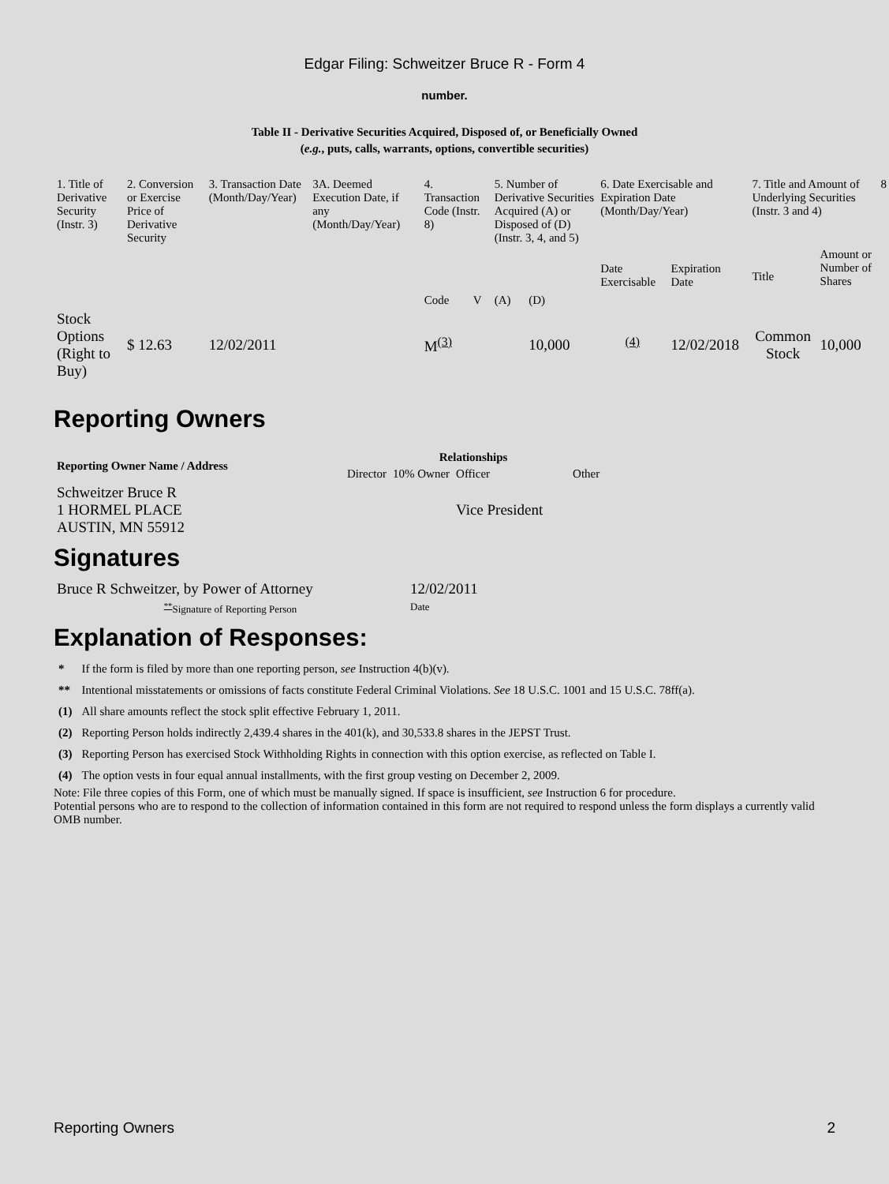Edgar Filing: Schweitzer Bruce R - Form 4
number.
Table II - Derivative Securities Acquired, Disposed of, or Beneficially Owned
(e.g., puts, calls, warrants, options, convertible securities)
| 1. Title of Derivative Security (Instr. 3) | 2. Conversion or Exercise Price of Derivative Security | 3. Transaction Date (Month/Day/Year) | 3A. Deemed Execution Date, if any (Month/Day/Year) | 4. Transaction Code (Instr. 8) | | 5. Number of Derivative Securities Acquired (A) or Disposed of (D) (Instr. 3, 4, and 5) | | 6. Date Exercisable and Expiration Date (Month/Day/Year) | | 7. Title and Amount of Underlying Securities (Instr. 3 and 4) | | 8 |
| --- | --- | --- | --- | --- | --- | --- | --- | --- | --- | --- | --- | --- |
| | | | | Code | V | (A) | (D) | Date Exercisable | Expiration Date | Title | Amount or Number of Shares | |
| Stock Options (Right to Buy) | $ 12.63 | 12/02/2011 | | M<sup>(3)</sup> | | | 10,000 | <sup>(4)</sup> | 12/02/2018 | Common Stock | 10,000 | |
Reporting Owners
| Reporting Owner Name / Address | Relationships | | | |
| --- | --- | --- | --- | --- |
| | Director | 10% Owner | Officer | Other |
| Schweitzer Bruce R 1 HORMEL PLACE AUSTIN, MN 55912 | | | Vice President | |
Signatures
| Bruce R Schweitzer, by Power of Attorney | 12/02/2011 |
| <sup>**</sup> Signature of Reporting Person | Date |
Explanation of Responses:
| * | If the form is filed by more than one reporting person, see Instruction 4(b)(v). |
| ** | Intentional misstatements or omissions of facts constitute Federal Criminal Violations. See 18 U.S.C. 1001 and 15 U.S.C. 78ff(a). |
| (1) | All share amounts reflect the stock split effective February 1, 2011. |
| (2) | Reporting Person holds indirectly 2,439.4 shares in the 401(k), and 30,533.8 shares in the JEPST Trust. |
| (3) | Reporting Person has exercised Stock Withholding Rights in connection with this option exercise, as reflected on Table I. |
| (4) | The option vests in four equal annual installments, with the first group vesting on December 2, 2009. |
Note: File three copies of this Form, one of which must be manually signed. If space is insufficient, see Instruction 6 for procedure.
Potential persons who are to respond to the collection of information contained in this form are not required to respond unless the form displays a currently valid OMB number.
Reporting Owners 2